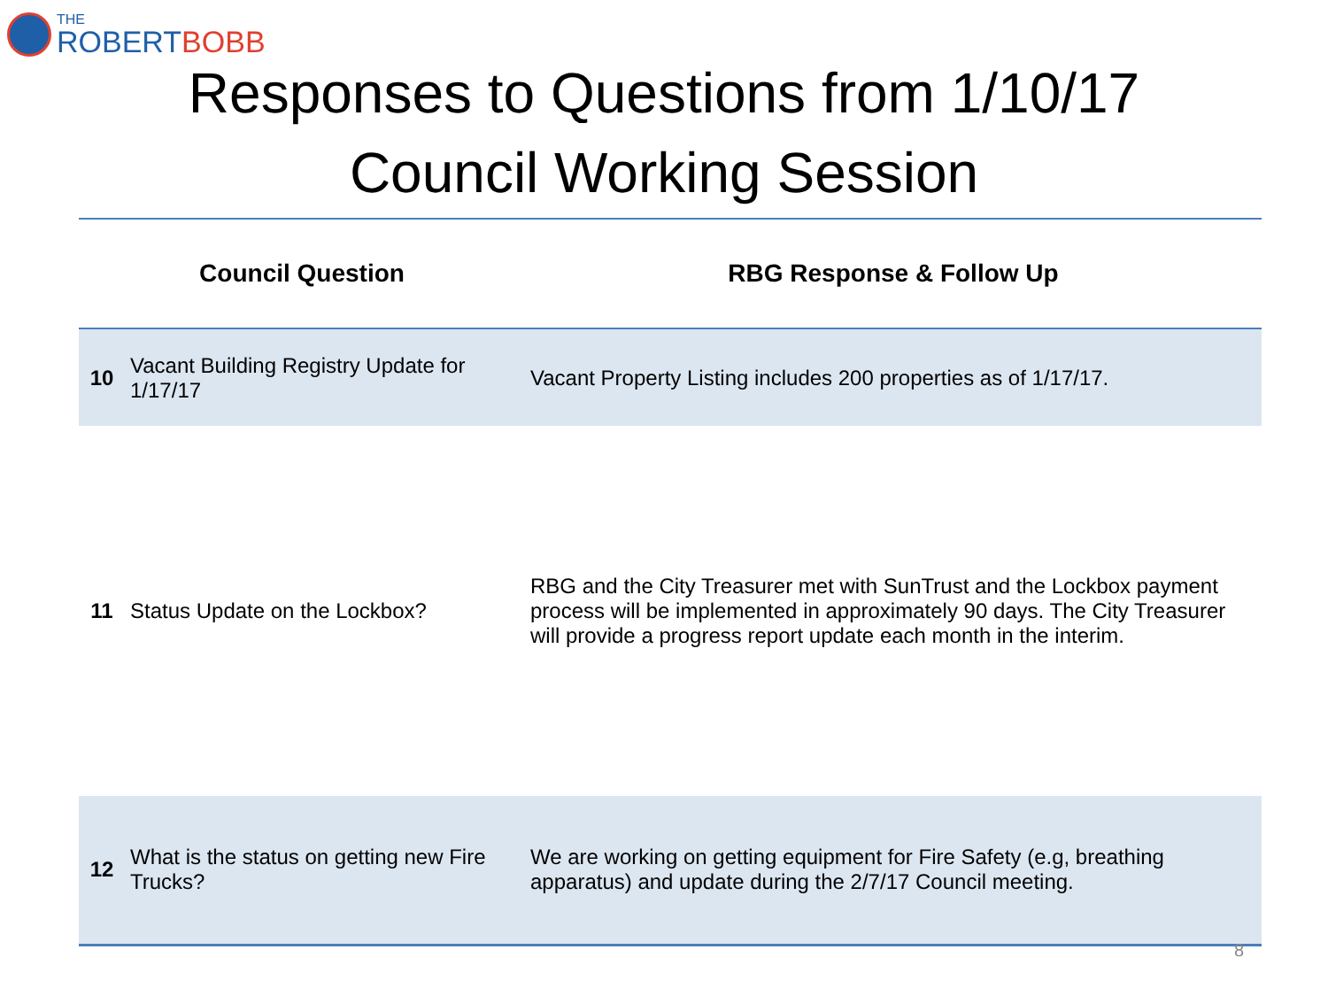THE
ROBERTBOBB
Responses to Questions from 1/10/17
Council Working Session
| Council Question | | RBG Response & Follow Up |
| --- | --- | --- |
| 10 | Vacant Building Registry Update for 1/17/17 | Vacant Property Listing includes 200 properties as of 1/17/17. |
| 11 | Status Update on the Lockbox? | RBG and the City Treasurer met with SunTrust and the Lockbox payment process will be implemented in approximately 90 days. The City Treasurer will provide a progress report update each month in the interim. |
| 12 | What is the status on getting new Fire Trucks? | We are working on getting equipment for Fire Safety (e.g, breathing apparatus) and update during the 2/7/17 Council meeting. |
8